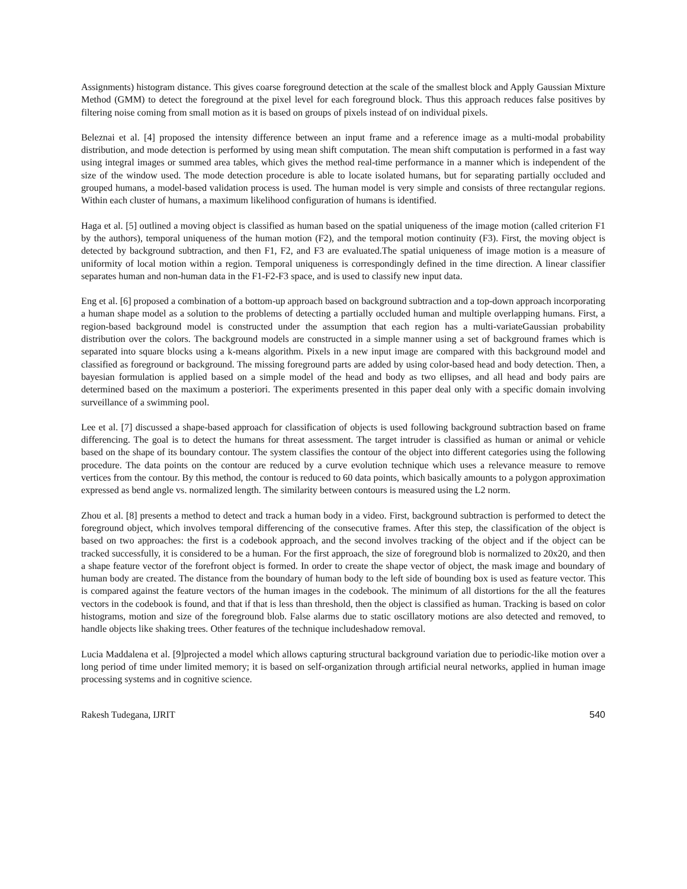Assignments) histogram distance. This gives coarse foreground detection at the scale of the smallest block and Apply Gaussian Mixture Method (GMM) to detect the foreground at the pixel level for each foreground block. Thus this approach reduces false positives by filtering noise coming from small motion as it is based on groups of pixels instead of on individual pixels.
Beleznai et al. [4] proposed the intensity difference between an input frame and a reference image as a multi-modal probability distribution, and mode detection is performed by using mean shift computation. The mean shift computation is performed in a fast way using integral images or summed area tables, which gives the method real-time performance in a manner which is independent of the size of the window used. The mode detection procedure is able to locate isolated humans, but for separating partially occluded and grouped humans, a model-based validation process is used. The human model is very simple and consists of three rectangular regions. Within each cluster of humans, a maximum likelihood configuration of humans is identified.
Haga et al. [5] outlined a moving object is classified as human based on the spatial uniqueness of the image motion (called criterion F1 by the authors), temporal uniqueness of the human motion (F2), and the temporal motion continuity (F3). First, the moving object is detected by background subtraction, and then F1, F2, and F3 are evaluated.The spatial uniqueness of image motion is a measure of uniformity of local motion within a region. Temporal uniqueness is correspondingly defined in the time direction. A linear classifier separates human and non-human data in the F1-F2-F3 space, and is used to classify new input data.
Eng et al. [6] proposed a combination of a bottom-up approach based on background subtraction and a top-down approach incorporating a human shape model as a solution to the problems of detecting a partially occluded human and multiple overlapping humans. First, a region-based background model is constructed under the assumption that each region has a multi-variateGaussian probability distribution over the colors. The background models are constructed in a simple manner using a set of background frames which is separated into square blocks using a k-means algorithm. Pixels in a new input image are compared with this background model and classified as foreground or background. The missing foreground parts are added by using color-based head and body detection. Then, a bayesian formulation is applied based on a simple model of the head and body as two ellipses, and all head and body pairs are determined based on the maximum a posteriori. The experiments presented in this paper deal only with a specific domain involving surveillance of a swimming pool.
Lee et al. [7] discussed a shape-based approach for classification of objects is used following background subtraction based on frame differencing. The goal is to detect the humans for threat assessment. The target intruder is classified as human or animal or vehicle based on the shape of its boundary contour. The system classifies the contour of the object into different categories using the following procedure. The data points on the contour are reduced by a curve evolution technique which uses a relevance measure to remove vertices from the contour. By this method, the contour is reduced to 60 data points, which basically amounts to a polygon approximation expressed as bend angle vs. normalized length. The similarity between contours is measured using the L2 norm.
Zhou et al. [8] presents a method to detect and track a human body in a video. First, background subtraction is performed to detect the foreground object, which involves temporal differencing of the consecutive frames. After this step, the classification of the object is based on two approaches: the first is a codebook approach, and the second involves tracking of the object and if the object can be tracked successfully, it is considered to be a human. For the first approach, the size of foreground blob is normalized to 20x20, and then a shape feature vector of the forefront object is formed. In order to create the shape vector of object, the mask image and boundary of human body are created. The distance from the boundary of human body to the left side of bounding box is used as feature vector. This is compared against the feature vectors of the human images in the codebook. The minimum of all distortions for the all the features vectors in the codebook is found, and that if that is less than threshold, then the object is classified as human. Tracking is based on color histograms, motion and size of the foreground blob. False alarms due to static oscillatory motions are also detected and removed, to handle objects like shaking trees. Other features of the technique includeshadow removal.
Lucia Maddalena et al. [9]projected a model which allows capturing structural background variation due to periodic-like motion over a long period of time under limited memory; it is based on self-organization through artificial neural networks, applied in human image processing systems and in cognitive science.
Rakesh Tudegana, IJRIT 540